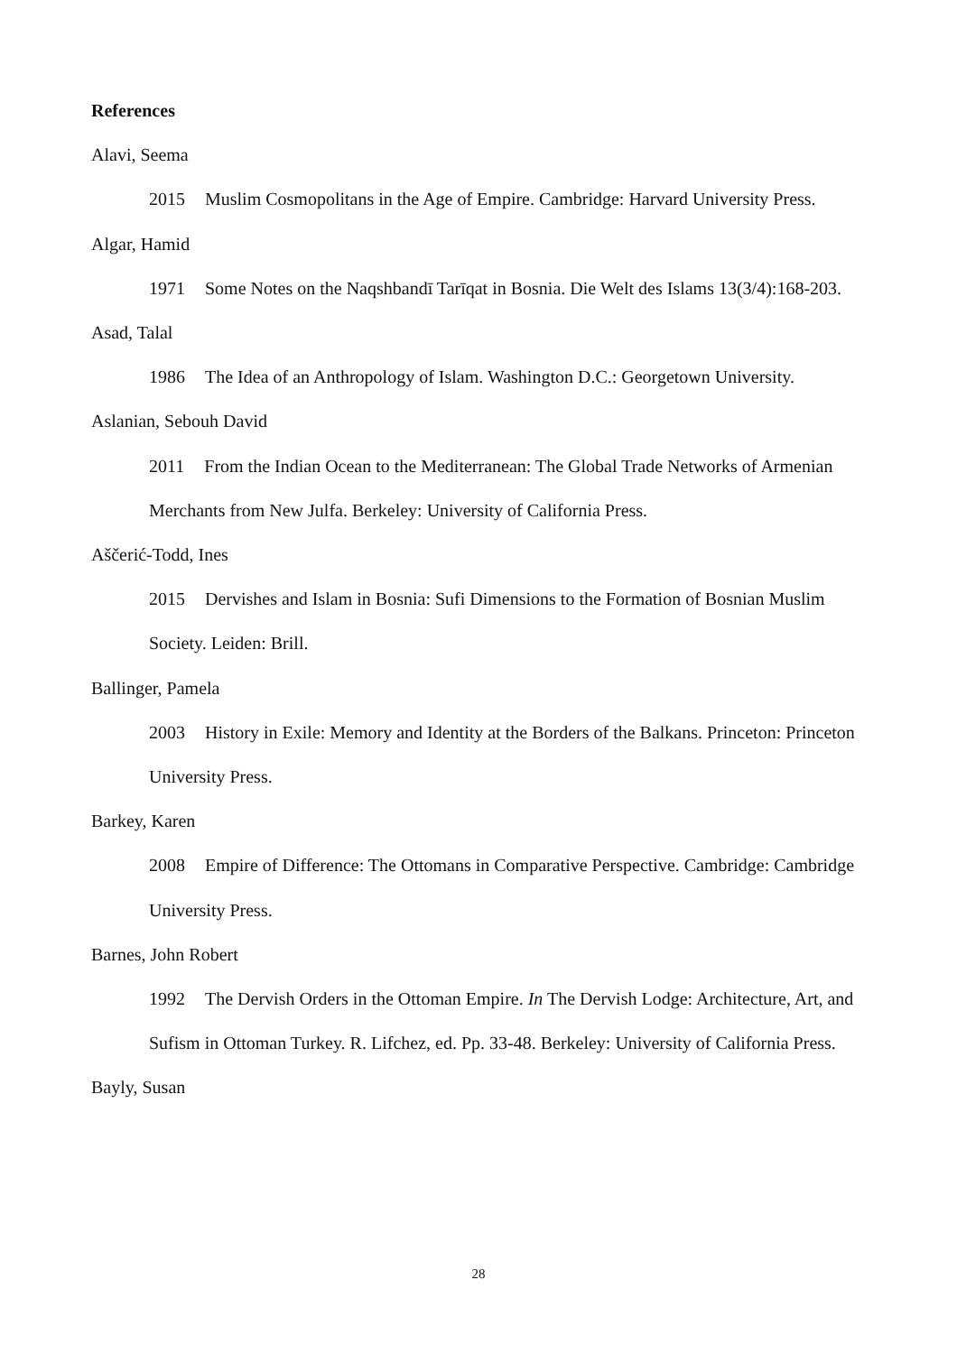References
Alavi, Seema
2015 Muslim Cosmopolitans in the Age of Empire. Cambridge: Harvard University Press.
Algar, Hamid
1971 Some Notes on the Naqshbandī Tarīqat in Bosnia. Die Welt des Islams 13(3/4):168-203.
Asad, Talal
1986 The Idea of an Anthropology of Islam. Washington D.C.: Georgetown University.
Aslanian, Sebouh David
2011 From the Indian Ocean to the Mediterranean: The Global Trade Networks of Armenian Merchants from New Julfa. Berkeley: University of California Press.
Aščerić-Todd, Ines
2015 Dervishes and Islam in Bosnia: Sufi Dimensions to the Formation of Bosnian Muslim Society. Leiden: Brill.
Ballinger, Pamela
2003 History in Exile: Memory and Identity at the Borders of the Balkans. Princeton: Princeton University Press.
Barkey, Karen
2008 Empire of Difference: The Ottomans in Comparative Perspective. Cambridge: Cambridge University Press.
Barnes, John Robert
1992 The Dervish Orders in the Ottoman Empire. In The Dervish Lodge: Architecture, Art, and Sufism in Ottoman Turkey. R. Lifchez, ed. Pp. 33-48. Berkeley: University of California Press.
Bayly, Susan
28